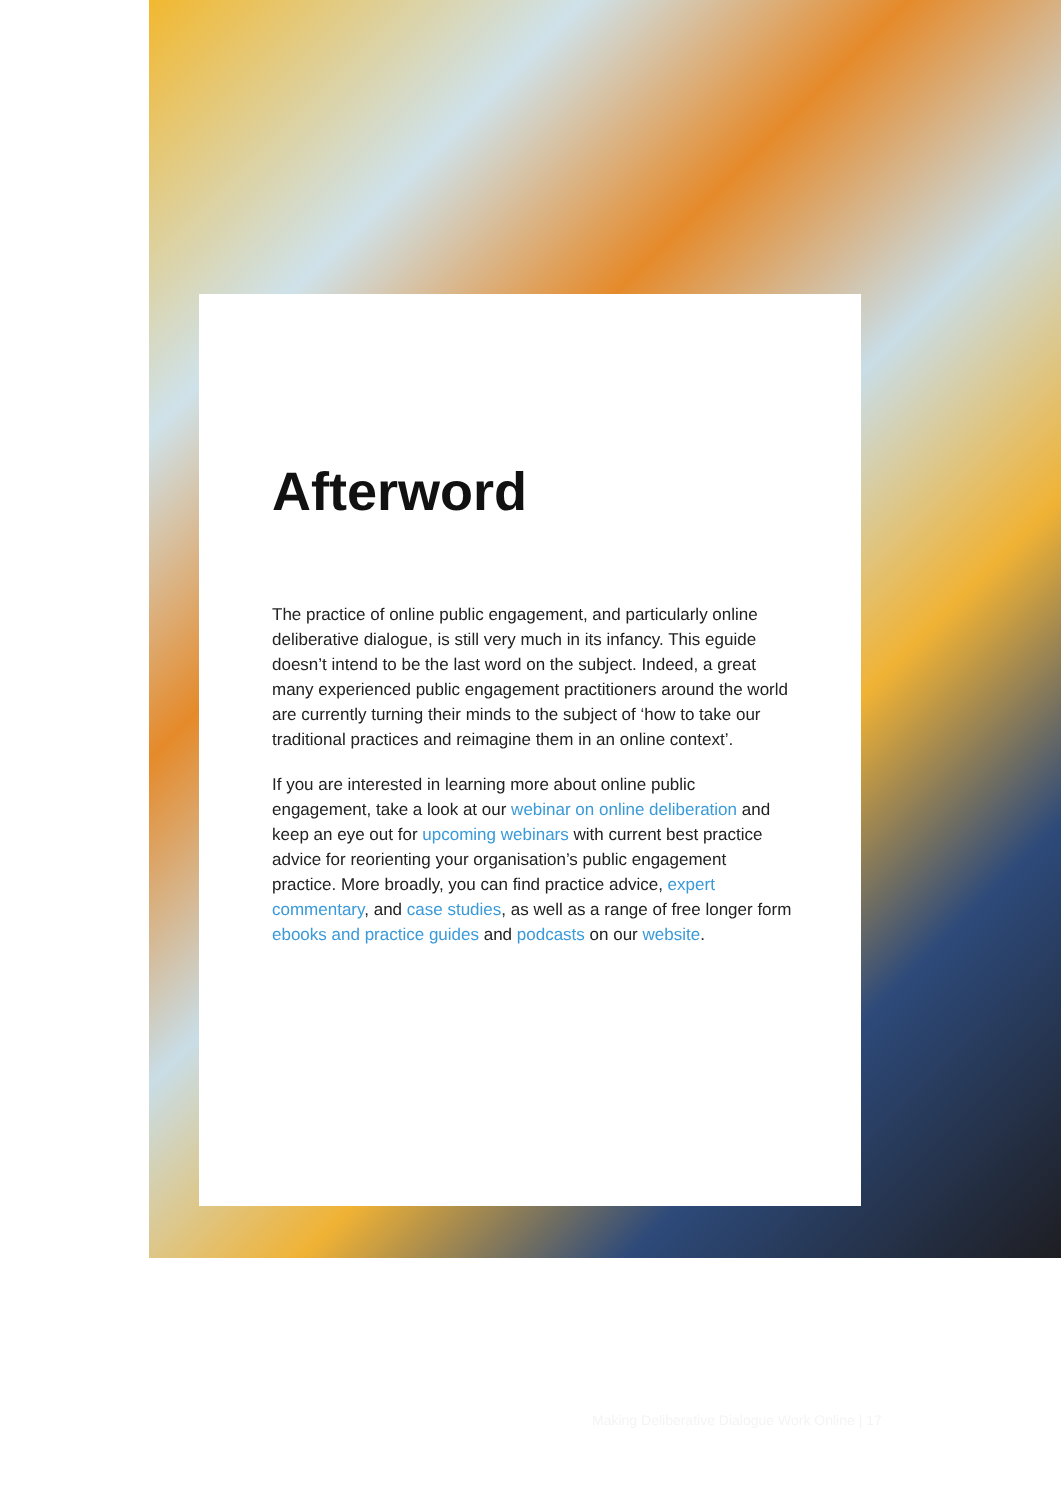Afterword
The practice of online public engagement, and particularly online deliberative dialogue, is still very much in its infancy. This eguide doesn’t intend to be the last word on the subject. Indeed, a great many experienced public engagement practitioners around the world are currently turning their minds to the subject of ‘how to take our traditional practices and reimagine them in an online context’.
If you are interested in learning more about online public engagement, take a look at our webinar on online deliberation and keep an eye out for upcoming webinars with current best practice advice for reorienting your organisation’s public engagement practice. More broadly, you can find practice advice, expert commentary, and case studies, as well as a range of free longer form ebooks and practice guides and podcasts on our website.
Making Deliberative Dialogue Work Online | 17